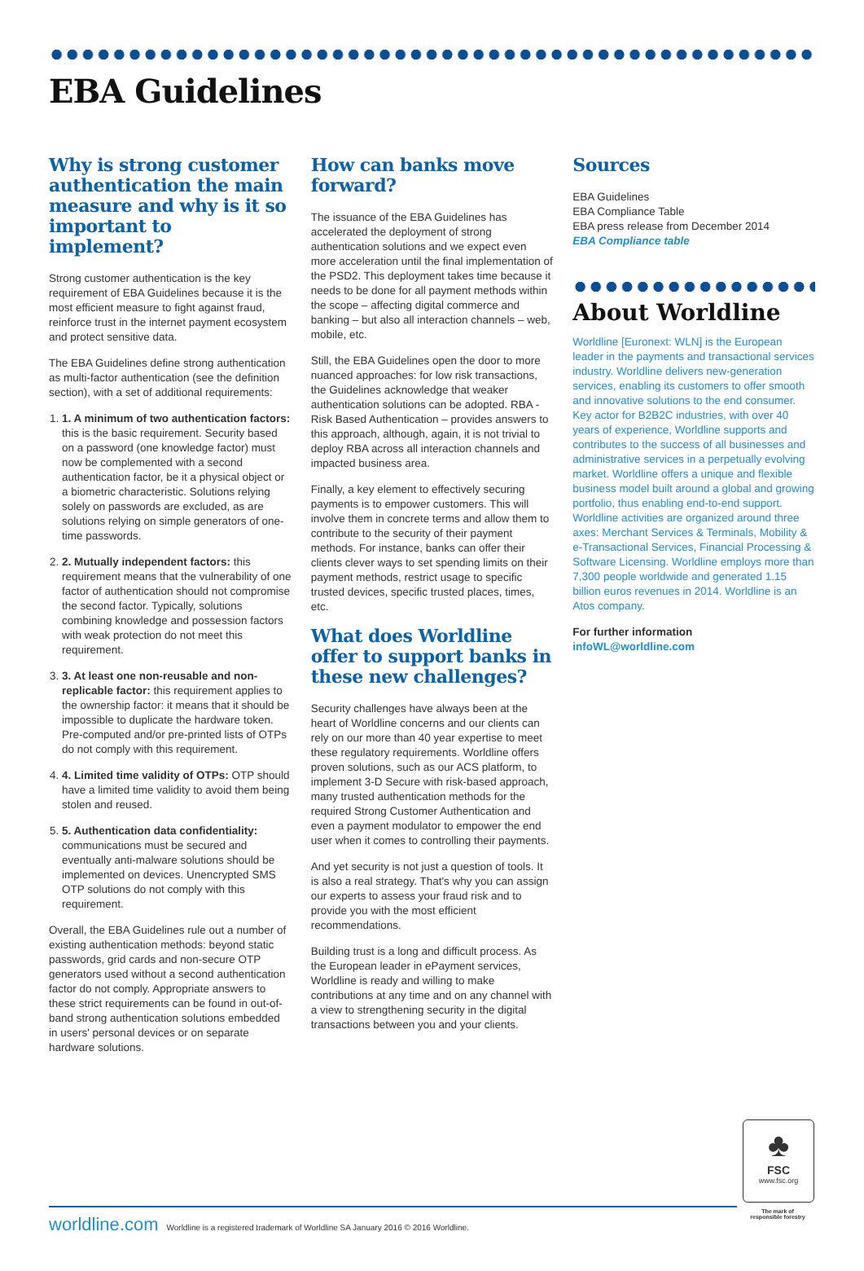EBA Guidelines
Why is strong customer authentication the main measure and why is it so important to implement?
Strong customer authentication is the key requirement of EBA Guidelines because it is the most efficient measure to fight against fraud, reinforce trust in the internet payment ecosystem and protect sensitive data.
The EBA Guidelines define strong authentication as multi-factor authentication (see the definition section), with a set of additional requirements:
1. 1. A minimum of two authentication factors: this is the basic requirement. Security based on a password (one knowledge factor) must now be complemented with a second authentication factor, be it a physical object or a biometric characteristic. Solutions relying solely on passwords are excluded, as are solutions relying on simple generators of one-time passwords.
2. 2. Mutually independent factors: this requirement means that the vulnerability of one factor of authentication should not compromise the second factor. Typically, solutions combining knowledge and possession factors with weak protection do not meet this requirement.
3. 3. At least one non-reusable and non-replicable factor: this requirement applies to the ownership factor: it means that it should be impossible to duplicate the hardware token. Pre-computed and/or pre-printed lists of OTPs do not comply with this requirement.
4. 4. Limited time validity of OTPs: OTP should have a limited time validity to avoid them being stolen and reused.
5. 5. Authentication data confidentiality: communications must be secured and eventually anti-malware solutions should be implemented on devices. Unencrypted SMS OTP solutions do not comply with this requirement.
Overall, the EBA Guidelines rule out a number of existing authentication methods: beyond static passwords, grid cards and non-secure OTP generators used without a second authentication factor do not comply. Appropriate answers to these strict requirements can be found in out-of-band strong authentication solutions embedded in users' personal devices or on separate hardware solutions.
How can banks move forward?
The issuance of the EBA Guidelines has accelerated the deployment of strong authentication solutions and we expect even more acceleration until the final implementation of the PSD2. This deployment takes time because it needs to be done for all payment methods within the scope – affecting digital commerce and banking – but also all interaction channels – web, mobile, etc.
Still, the EBA Guidelines open the door to more nuanced approaches: for low risk transactions, the Guidelines acknowledge that weaker authentication solutions can be adopted. RBA - Risk Based Authentication – provides answers to this approach, although, again, it is not trivial to deploy RBA across all interaction channels and impacted business area.
Finally, a key element to effectively securing payments is to empower customers. This will involve them in concrete terms and allow them to contribute to the security of their payment methods. For instance, banks can offer their clients clever ways to set spending limits on their payment methods, restrict usage to specific trusted devices, specific trusted places, times, etc.
What does Worldline offer to support banks in these new challenges?
Security challenges have always been at the heart of Worldline concerns and our clients can rely on our more than 40 year expertise to meet these regulatory requirements. Worldline offers proven solutions, such as our ACS platform, to implement 3-D Secure with risk-based approach, many trusted authentication methods for the required Strong Customer Authentication and even a payment modulator to empower the end user when it comes to controlling their payments.
And yet security is not just a question of tools. It is also a real strategy. That's why you can assign our experts to assess your fraud risk and to provide you with the most efficient recommendations.
Building trust is a long and difficult process. As the European leader in ePayment services, Worldline is ready and willing to make contributions at any time and on any channel with a view to strengthening security in the digital transactions between you and your clients.
Sources
EBA Guidelines
EBA Compliance Table
EBA press release from December 2014
EBA Compliance table
About Worldline
Worldline [Euronext: WLN] is the European leader in the payments and transactional services industry. Worldline delivers new-generation services, enabling its customers to offer smooth and innovative solutions to the end consumer. Key actor for B2B2C industries, with over 40 years of experience, Worldline supports and contributes to the success of all businesses and administrative services in a perpetually evolving market. Worldline offers a unique and flexible business model built around a global and growing portfolio, thus enabling end-to-end support. Worldline activities are organized around three axes: Merchant Services & Terminals, Mobility & e-Transactional Services, Financial Processing & Software Licensing. Worldline employs more than 7,300 people worldwide and generated 1.15 billion euros revenues in 2014. Worldline is an Atos company.
For further information
infoWL@worldline.com
♣
FSC
www.fsc.org
The mark of responsible forestry
worldline.com Worldline is a registered trademark of Worldline SA January 2016 © 2016 Worldline.